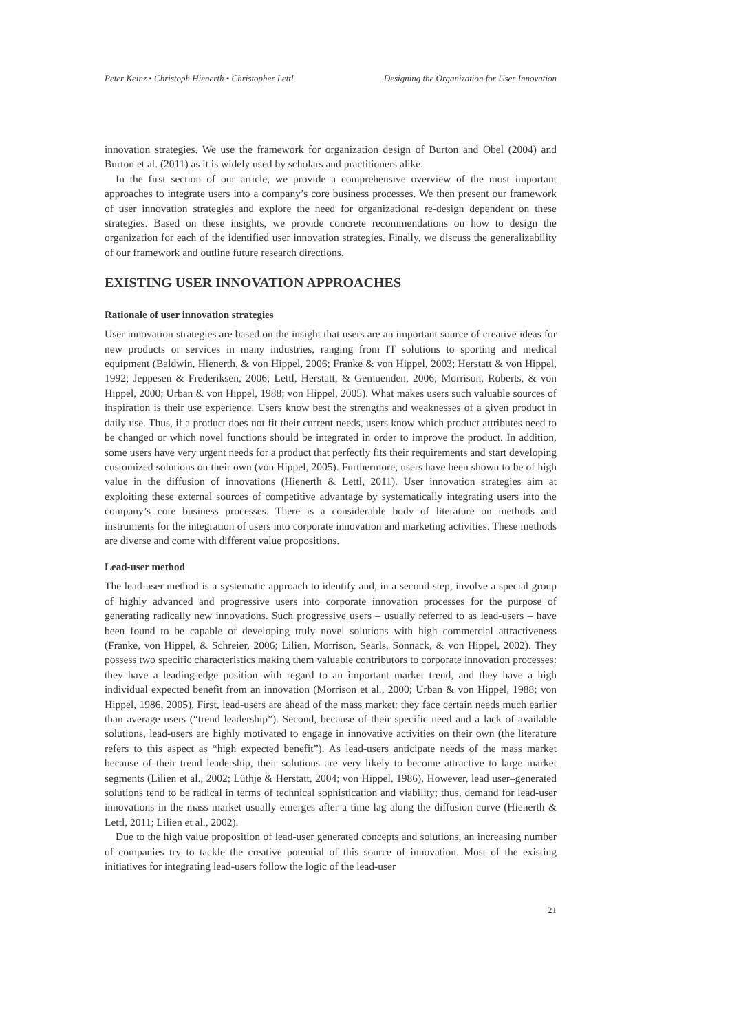Peter Keinz • Christoph Hienerth • Christopher Lettl Designing the Organization for User Innovation
innovation strategies. We use the framework for organization design of Burton and Obel (2004) and Burton et al. (2011) as it is widely used by scholars and practitioners alike.
In the first section of our article, we provide a comprehensive overview of the most important approaches to integrate users into a company’s core business processes. We then present our framework of user innovation strategies and explore the need for organizational re-design dependent on these strategies. Based on these insights, we provide concrete recommendations on how to design the organization for each of the identified user innovation strategies. Finally, we discuss the generalizability of our framework and outline future research directions.
EXISTING USER INNOVATION APPROACHES
Rationale of user innovation strategies
User innovation strategies are based on the insight that users are an important source of creative ideas for new products or services in many industries, ranging from IT solutions to sporting and medical equipment (Baldwin, Hienerth, & von Hippel, 2006; Franke & von Hippel, 2003; Herstatt & von Hippel, 1992; Jeppesen & Frederiksen, 2006; Lettl, Herstatt, & Gemuenden, 2006; Morrison, Roberts, & von Hippel, 2000; Urban & von Hippel, 1988; von Hippel, 2005). What makes users such valuable sources of inspiration is their use experience. Users know best the strengths and weaknesses of a given product in daily use. Thus, if a product does not fit their current needs, users know which product attributes need to be changed or which novel functions should be integrated in order to improve the product. In addition, some users have very urgent needs for a product that perfectly fits their requirements and start developing customized solutions on their own (von Hippel, 2005). Furthermore, users have been shown to be of high value in the diffusion of innovations (Hienerth & Lettl, 2011). User innovation strategies aim at exploiting these external sources of competitive advantage by systematically integrating users into the company’s core business processes. There is a considerable body of literature on methods and instruments for the integration of users into corporate innovation and marketing activities. These methods are diverse and come with different value propositions.
Lead-user method
The lead-user method is a systematic approach to identify and, in a second step, involve a special group of highly advanced and progressive users into corporate innovation processes for the purpose of generating radically new innovations. Such progressive users – usually referred to as lead-users – have been found to be capable of developing truly novel solutions with high commercial attractiveness (Franke, von Hippel, & Schreier, 2006; Lilien, Morrison, Searls, Sonnack, & von Hippel, 2002). They possess two specific characteristics making them valuable contributors to corporate innovation processes: they have a leading-edge position with regard to an important market trend, and they have a high individual expected benefit from an innovation (Morrison et al., 2000; Urban & von Hippel, 1988; von Hippel, 1986, 2005). First, lead-users are ahead of the mass market: they face certain needs much earlier than average users (“trend leadership”). Second, because of their specific need and a lack of available solutions, lead-users are highly motivated to engage in innovative activities on their own (the literature refers to this aspect as “high expected benefit”). As lead-users anticipate needs of the mass market because of their trend leadership, their solutions are very likely to become attractive to large market segments (Lilien et al., 2002; Lüthje & Herstatt, 2004; von Hippel, 1986). However, lead user–generated solutions tend to be radical in terms of technical sophistication and viability; thus, demand for lead-user innovations in the mass market usually emerges after a time lag along the diffusion curve (Hienerth & Lettl, 2011; Lilien et al., 2002).
Due to the high value proposition of lead-user generated concepts and solutions, an increasing number of companies try to tackle the creative potential of this source of innovation. Most of the existing initiatives for integrating lead-users follow the logic of the lead-user
21